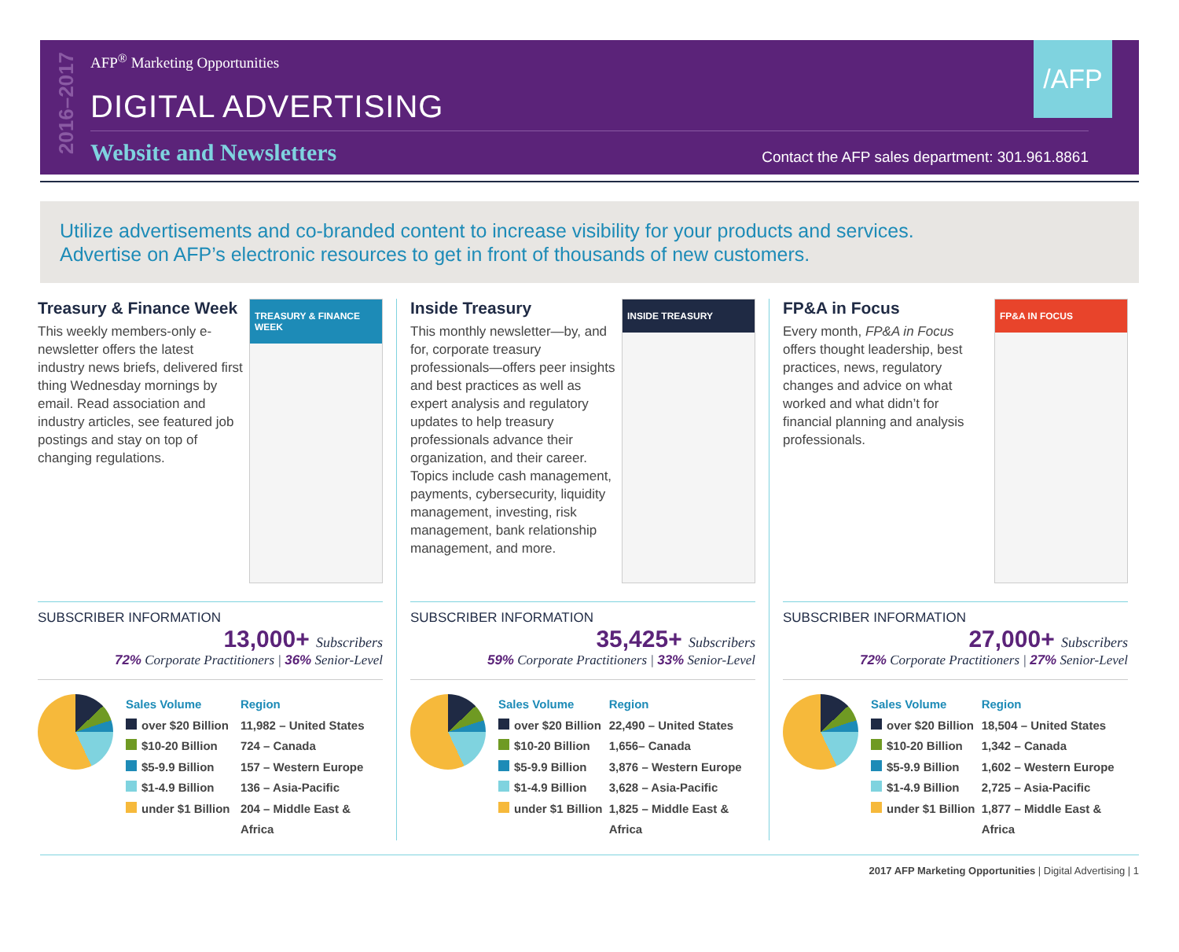2016–2017
/AFP
AFP<sup>®</sup> Marketing Opportunities
DIGITAL ADVERTISING
Website and Newsletters Contact the AFP sales department: 301.961.8861
Utilize advertisements and co-branded content to increase visibility for your products and services.
Advertise on AFP’s electronic resources to get in front of thousands of new customers.
Treasury & Finance Week
This weekly members-only e-newsletter offers the latest industry news briefs, delivered first thing Wednesday mornings by email. Read association and industry articles, see featured job postings and stay on top of changing regulations.
TREASURY & FINANCE WEEK
SUBSCRIBER INFORMATION
13,000+ Subscribers
72% Corporate Practitioners | 36% Senior-Level
Sales Volume
over $20 Billion
$10-20 Billion
$5-9.9 Billion
$1-4.9 Billion
under $1 Billion
Region
11,982 – United States
724 – Canada
157 – Western Europe
136 – Asia-Pacific
204 – Middle East & Africa
Inside Treasury
This monthly newsletter—by, and for, corporate treasury professionals—offers peer insights and best practices as well as expert analysis and regulatory updates to help treasury professionals advance their organization, and their career. Topics include cash management, payments, cybersecurity, liquidity management, investing, risk management, bank relationship management, and more.
INSIDE TREASURY
SUBSCRIBER INFORMATION
35,425+ Subscribers
59% Corporate Practitioners | 33% Senior-Level
Sales Volume
over $20 Billion
$10-20 Billion
$5-9.9 Billion
$1-4.9 Billion
under $1 Billion
Region
22,490 – United States
1,656– Canada
3,876 – Western Europe
3,628 – Asia-Pacific
1,825 – Middle East & Africa
FP&A in Focus
Every month, FP&A in Focus offers thought leadership, best practices, news, regulatory changes and advice on what worked and what didn’t for financial planning and analysis professionals.
FP&A IN FOCUS
SUBSCRIBER INFORMATION
27,000+ Subscribers
72% Corporate Practitioners | 27% Senior-Level
Sales Volume
over $20 Billion
$10-20 Billion
$5-9.9 Billion
$1-4.9 Billion
under $1 Billion
Region
18,504 – United States
1,342 – Canada
1,602 – Western Europe
2,725 – Asia-Pacific
1,877 – Middle East & Africa
2017 AFP Marketing Opportunities | Digital Advertising | 1